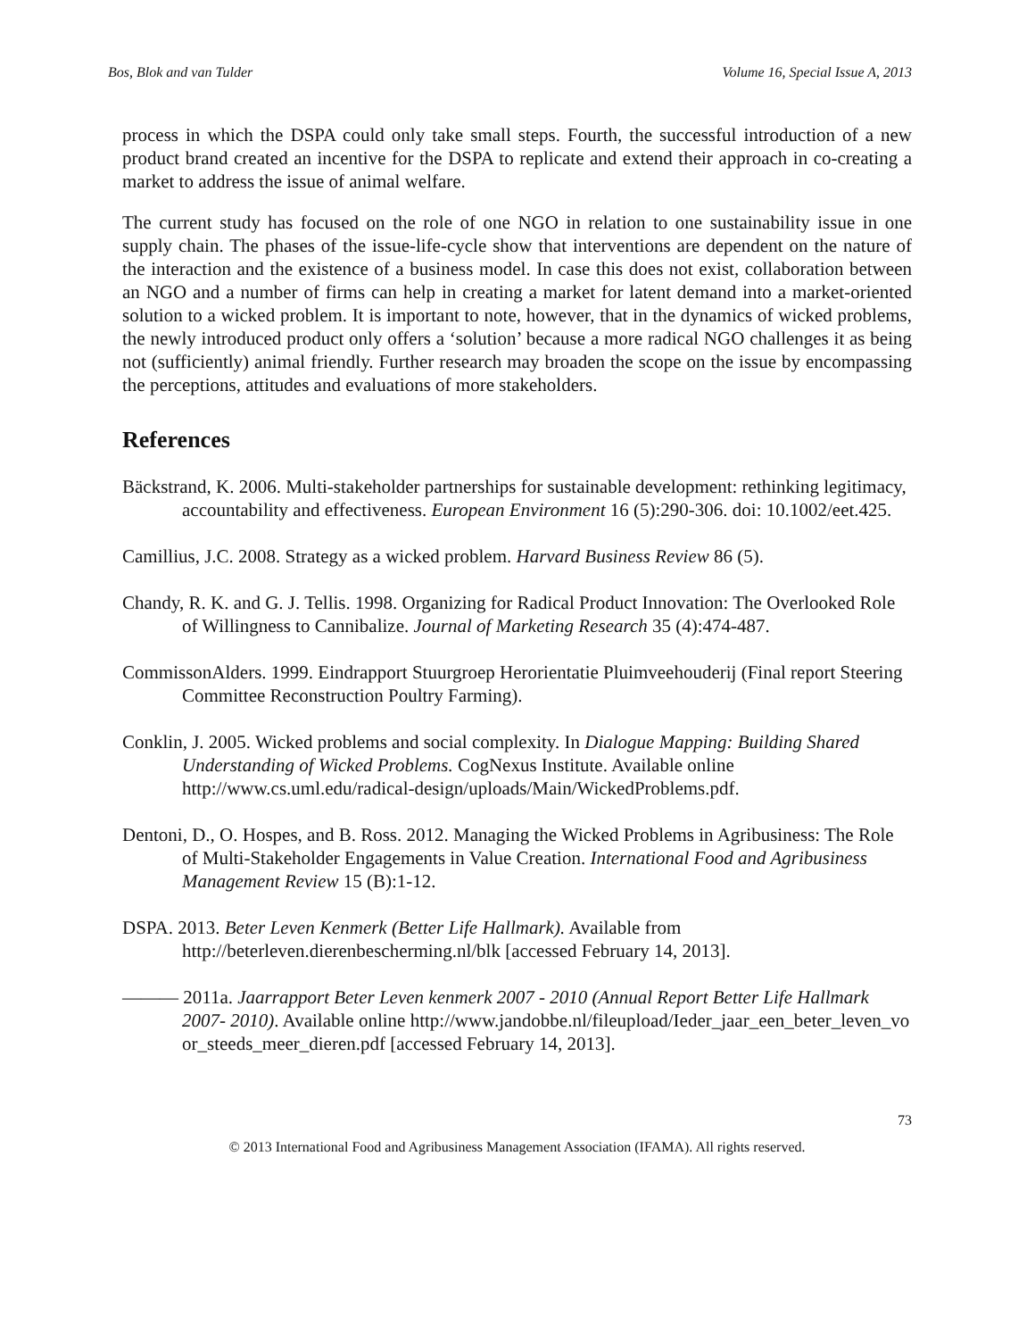Bos, Blok and van Tulder Volume 16, Special Issue A, 2013
process in which the DSPA could only take small steps. Fourth, the successful introduction of a new product brand created an incentive for the DSPA to replicate and extend their approach in co-creating a market to address the issue of animal welfare.
The current study has focused on the role of one NGO in relation to one sustainability issue in one supply chain. The phases of the issue-life-cycle show that interventions are dependent on the nature of the interaction and the existence of a business model. In case this does not exist, collaboration between an NGO and a number of firms can help in creating a market for latent demand into a market-oriented solution to a wicked problem. It is important to note, however, that in the dynamics of wicked problems, the newly introduced product only offers a ‘solution’ because a more radical NGO challenges it as being not (sufficiently) animal friendly. Further research may broaden the scope on the issue by encompassing the perceptions, attitudes and evaluations of more stakeholders.
References
Bäckstrand, K. 2006. Multi-stakeholder partnerships for sustainable development: rethinking legitimacy, accountability and effectiveness. European Environment 16 (5):290-306. doi: 10.1002/eet.425.
Camillius, J.C. 2008. Strategy as a wicked problem. Harvard Business Review 86 (5).
Chandy, R. K. and G. J. Tellis. 1998. Organizing for Radical Product Innovation: The Overlooked Role of Willingness to Cannibalize. Journal of Marketing Research 35 (4):474-487.
CommissonAlders. 1999. Eindrapport Stuurgroep Herorientatie Pluimveehouderij (Final report Steering Committee Reconstruction Poultry Farming).
Conklin, J. 2005. Wicked problems and social complexity. In Dialogue Mapping: Building Shared Understanding of Wicked Problems. CogNexus Institute. Available online http://www.cs.uml.edu/radical-design/uploads/Main/WickedProblems.pdf.
Dentoni, D., O. Hospes, and B. Ross. 2012. Managing the Wicked Problems in Agribusiness: The Role of Multi-Stakeholder Engagements in Value Creation. International Food and Agribusiness Management Review 15 (B):1-12.
DSPA. 2013. Beter Leven Kenmerk (Better Life Hallmark). Available from http://beterleven.dierenbescherming.nl/blk [accessed February 14, 2013].
——— 2011a. Jaarrapport Beter Leven kenmerk 2007 - 2010 (Annual Report Better Life Hallmark 2007- 2010). Available online http://www.jandobbe.nl/fileupload/Ieder_jaar_een_beter_leven_voor_steeds_meer_dieren.pdf [accessed February 14, 2013].
73
© 2013 International Food and Agribusiness Management Association (IFAMA). All rights reserved.